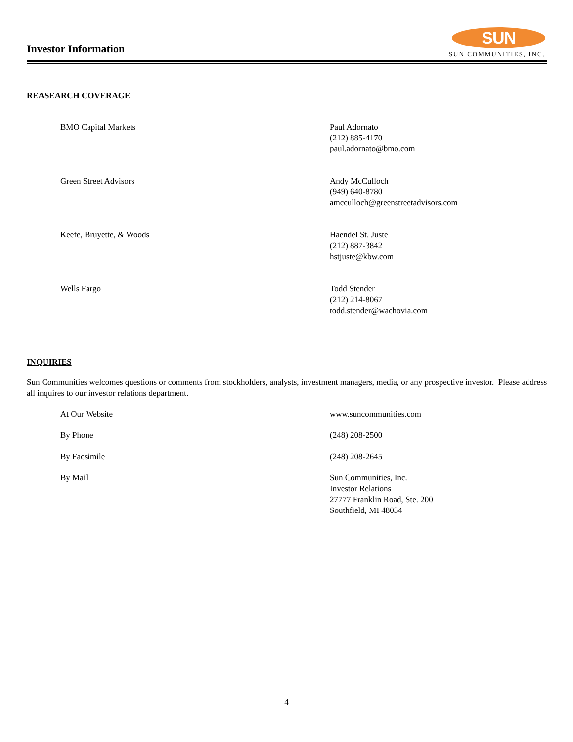Investor Information
SUN
SUN COMMUNITIES, INC.
REASEARCH COVERAGE
| BMO Capital Markets | Paul Adornato (212) 885-4170 paul.adornato@bmo.com |
| Green Street Advisors | Andy McCulloch (949) 640-8780 amcculloch@greenstreetadvisors.com |
| Keefe, Bruyette, & Woods | Haendel St. Juste (212) 887-3842 hstjuste@kbw.com |
| Wells Fargo | Todd Stender (212) 214-8067 todd.stender@wachovia.com |
INQUIRIES
Sun Communities welcomes questions or comments from stockholders, analysts, investment managers, media, or any prospective investor. Please address all inquires to our investor relations department.
| At Our Website | www.suncommunities.com |
| By Phone | (248) 208-2500 |
| By Facsimile | (248) 208-2645 |
| By Mail | Sun Communities, Inc. Investor Relations 27777 Franklin Road, Ste. 200 Southfield, MI 48034 |
4